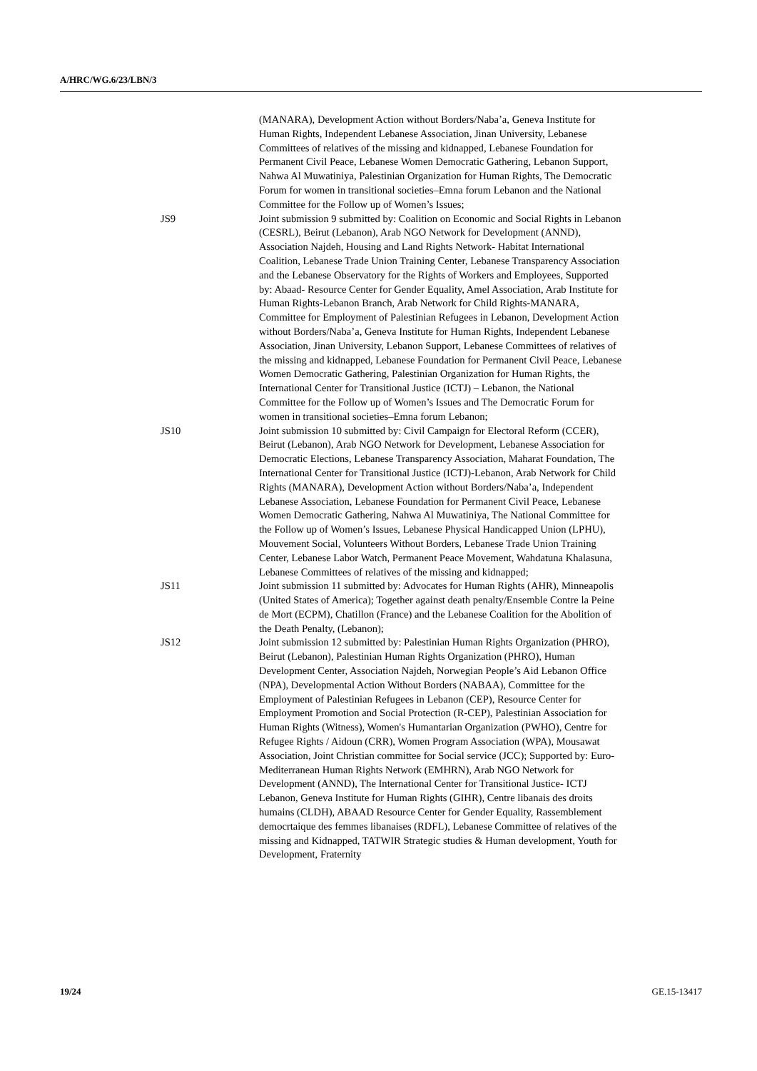A/HRC/WG.6/23/LBN/3
(MANARA), Development Action without Borders/Naba’a, Geneva Institute for Human Rights, Independent Lebanese Association, Jinan University, Lebanese Committees of relatives of the missing and kidnapped, Lebanese Foundation for Permanent Civil Peace, Lebanese Women Democratic Gathering, Lebanon Support, Nahwa Al Muwatiniya, Palestinian Organization for Human Rights, The Democratic Forum for women in transitional societies–Emna forum Lebanon and the National Committee for the Follow up of Women’s Issues;
JS9 Joint submission 9 submitted by: Coalition on Economic and Social Rights in Lebanon (CESRL), Beirut (Lebanon), Arab NGO Network for Development (ANND), Association Najdeh, Housing and Land Rights Network- Habitat International Coalition, Lebanese Trade Union Training Center, Lebanese Transparency Association and the Lebanese Observatory for the Rights of Workers and Employees, Supported by: Abaad- Resource Center for Gender Equality, Amel Association, Arab Institute for Human Rights-Lebanon Branch, Arab Network for Child Rights-MANARA, Committee for Employment of Palestinian Refugees in Lebanon, Development Action without Borders/Naba’a, Geneva Institute for Human Rights, Independent Lebanese Association, Jinan University, Lebanon Support, Lebanese Committees of relatives of the missing and kidnapped, Lebanese Foundation for Permanent Civil Peace, Lebanese Women Democratic Gathering, Palestinian Organization for Human Rights, the International Center for Transitional Justice (ICTJ) – Lebanon, the National Committee for the Follow up of Women’s Issues and The Democratic Forum for women in transitional societies–Emna forum Lebanon;
JS10 Joint submission 10 submitted by: Civil Campaign for Electoral Reform (CCER), Beirut (Lebanon), Arab NGO Network for Development, Lebanese Association for Democratic Elections, Lebanese Transparency Association, Maharat Foundation, The International Center for Transitional Justice (ICTJ)-Lebanon, Arab Network for Child Rights (MANARA), Development Action without Borders/Naba’a, Independent Lebanese Association, Lebanese Foundation for Permanent Civil Peace, Lebanese Women Democratic Gathering, Nahwa Al Muwatiniya, The National Committee for the Follow up of Women’s Issues, Lebanese Physical Handicapped Union (LPHU), Mouvement Social, Volunteers Without Borders, Lebanese Trade Union Training Center, Lebanese Labor Watch, Permanent Peace Movement, Wahdatuna Khalasuna, Lebanese Committees of relatives of the missing and kidnapped;
JS11 Joint submission 11 submitted by: Advocates for Human Rights (AHR), Minneapolis (United States of America); Together against death penalty/Ensemble Contre la Peine de Mort (ECPM), Chatillon (France) and the Lebanese Coalition for the Abolition of the Death Penalty, (Lebanon);
JS12 Joint submission 12 submitted by: Palestinian Human Rights Organization (PHRO), Beirut (Lebanon), Palestinian Human Rights Organization (PHRO), Human Development Center, Association Najdeh, Norwegian People’s Aid Lebanon Office (NPA), Developmental Action Without Borders (NABAA), Committee for the Employment of Palestinian Refugees in Lebanon (CEP), Resource Center for Employment Promotion and Social Protection (R-CEP), Palestinian Association for Human Rights (Witness), Women's Humantarian Organization (PWHO), Centre for Refugee Rights / Aidoun (CRR), Women Program Association (WPA), Mousawat Association, Joint Christian committee for Social service (JCC); Supported by: Euro-Mediterranean Human Rights Network (EMHRN), Arab NGO Network for Development (ANND), The International Center for Transitional Justice- ICTJ Lebanon, Geneva Institute for Human Rights (GIHR), Centre libanais des droits humains (CLDH), ABAAD Resource Center for Gender Equality, Rassemblement democrtaique des femmes libanaises (RDFL), Lebanese Committee of relatives of the missing and Kidnapped, TATWIR Strategic studies & Human development, Youth for Development, Fraternity
19/24 GE.15-13417